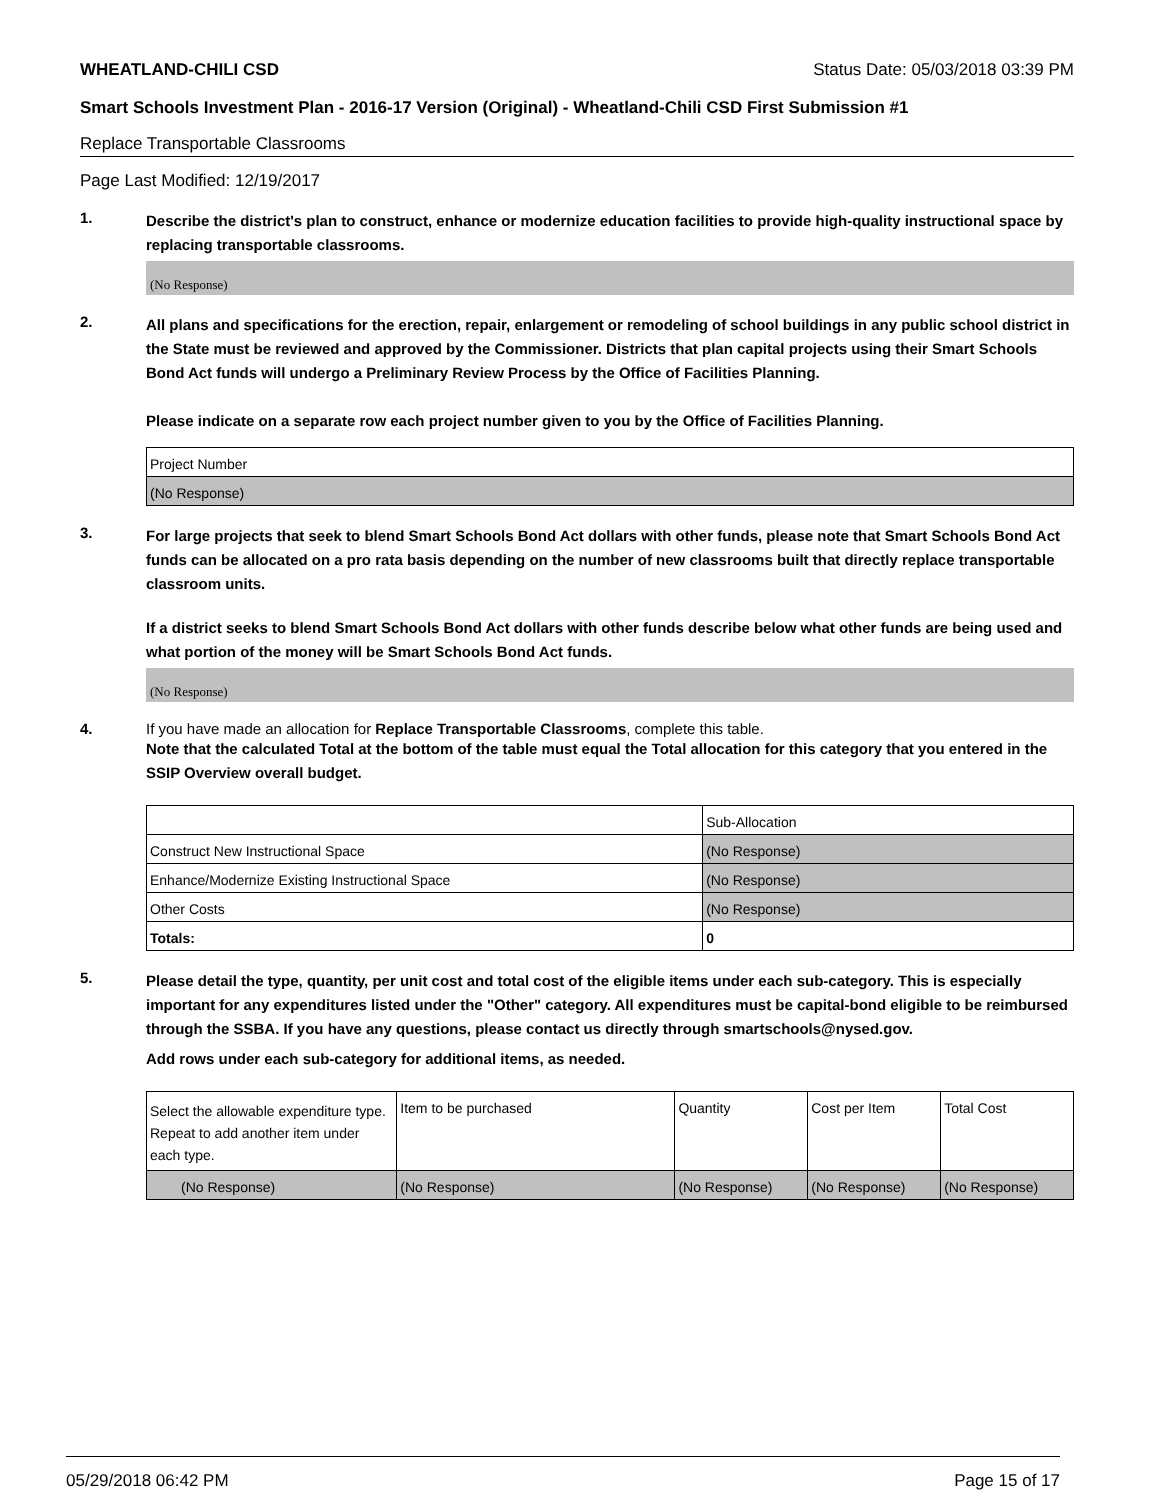WHEATLAND-CHILI CSD Status Date: 05/03/2018 03:39 PM
Smart Schools Investment Plan - 2016-17 Version (Original) - Wheatland-Chili CSD First Submission #1
Replace Transportable Classrooms
Page Last Modified: 12/19/2017
1.
Describe the district's plan to construct, enhance or modernize education facilities to provide high-quality instructional space by replacing transportable classrooms.
(No Response)
2.
All plans and specifications for the erection, repair, enlargement or remodeling of school buildings in any public school district in the State must be reviewed and approved by the Commissioner. Districts that plan capital projects using their Smart Schools Bond Act funds will undergo a Preliminary Review Process by the Office of Facilities Planning.
Please indicate on a separate row each project number given to you by the Office of Facilities Planning.
| Project Number |
| (No Response) |
3.
For large projects that seek to blend Smart Schools Bond Act dollars with other funds, please note that Smart Schools Bond Act funds can be allocated on a pro rata basis depending on the number of new classrooms built that directly replace transportable classroom units.
If a district seeks to blend Smart Schools Bond Act dollars with other funds describe below what other funds are being used and what portion of the money will be Smart Schools Bond Act funds.
(No Response)
4. If you have made an allocation for Replace Transportable Classrooms, complete this table.
Note that the calculated Total at the bottom of the table must equal the Total allocation for this category that you entered in the SSIP Overview overall budget.
| | Sub-Allocation |
| Construct New Instructional Space | (No Response) |
| Enhance/Modernize Existing Instructional Space | (No Response) |
| Other Costs | (No Response) |
| Totals: | 0 |
5.
Please detail the type, quantity, per unit cost and total cost of the eligible items under each sub-category. This is especially important for any expenditures listed under the "Other" category. All expenditures must be capital-bond eligible to be reimbursed through the SSBA. If you have any questions, please contact us directly through smartschools@nysed.gov.
Add rows under each sub-category for additional items, as needed.
| Select the allowable expenditure type. Repeat to add another item under each type. | Item to be purchased | Quantity | Cost per Item | Total Cost |
| (No Response) | (No Response) | (No Response) | (No Response) | (No Response) |
05/29/2018 06:42 PM Page 15 of 17